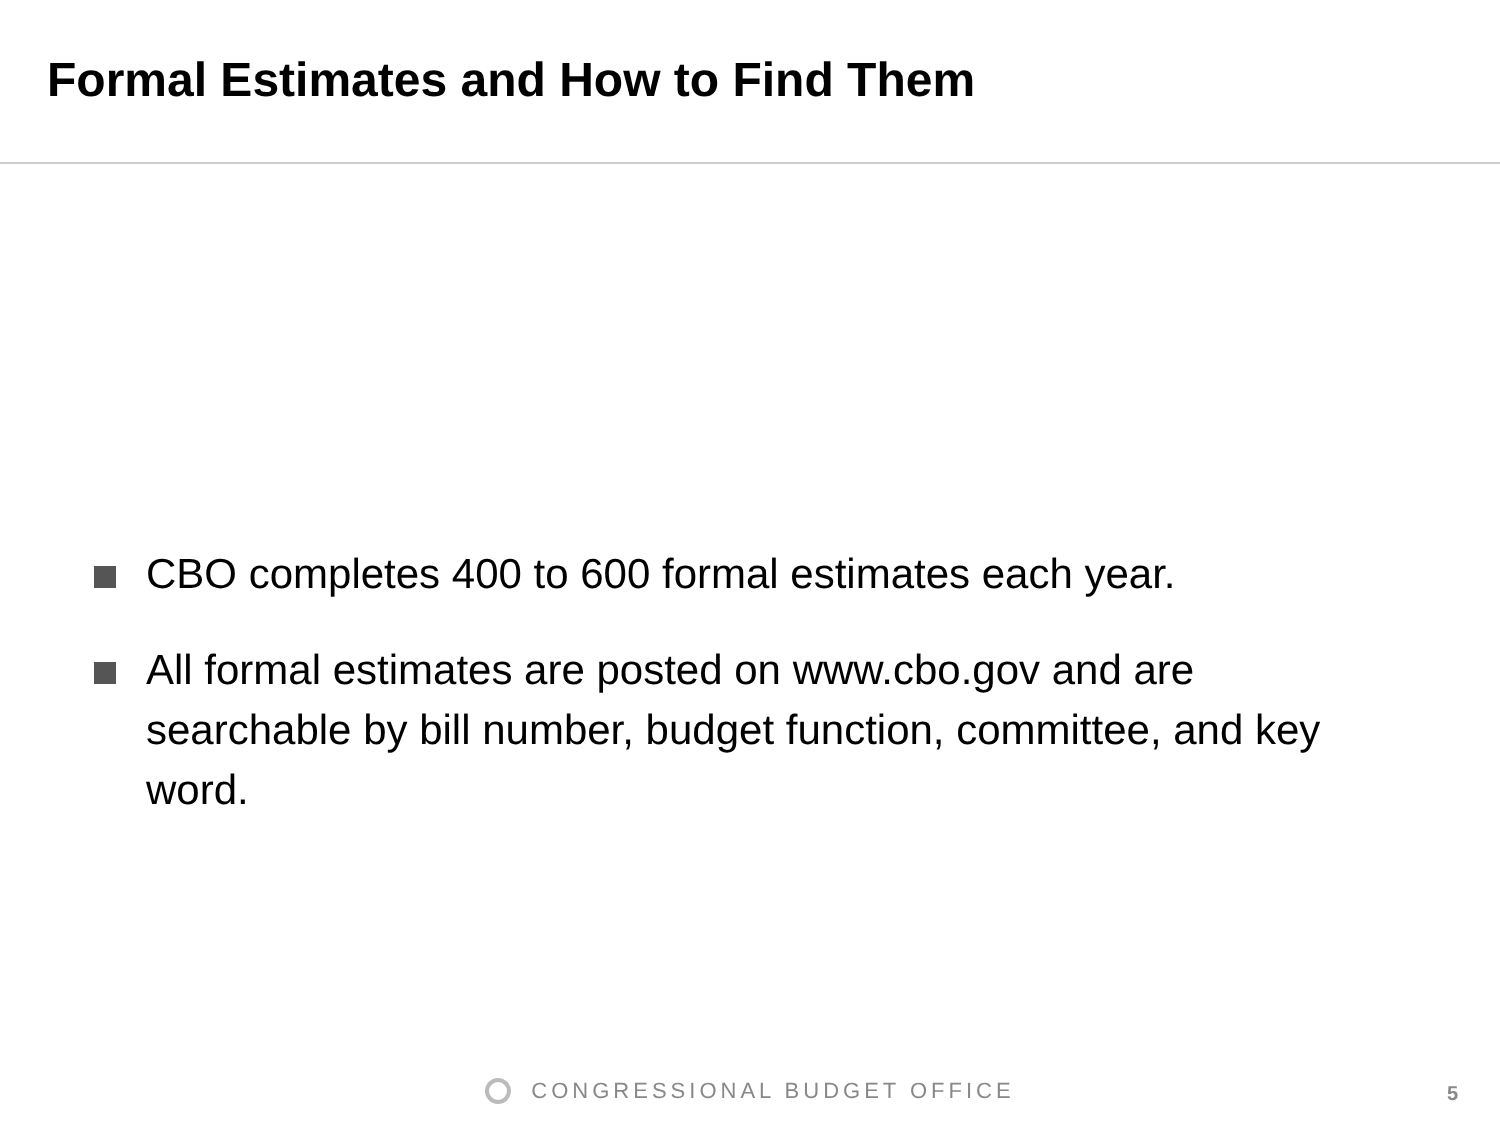Formal Estimates and How to Find Them
CBO completes 400 to 600 formal estimates each year.
All formal estimates are posted on www.cbo.gov and are searchable by bill number, budget function, committee, and key word.
CONGRESSIONAL BUDGET OFFICE 5